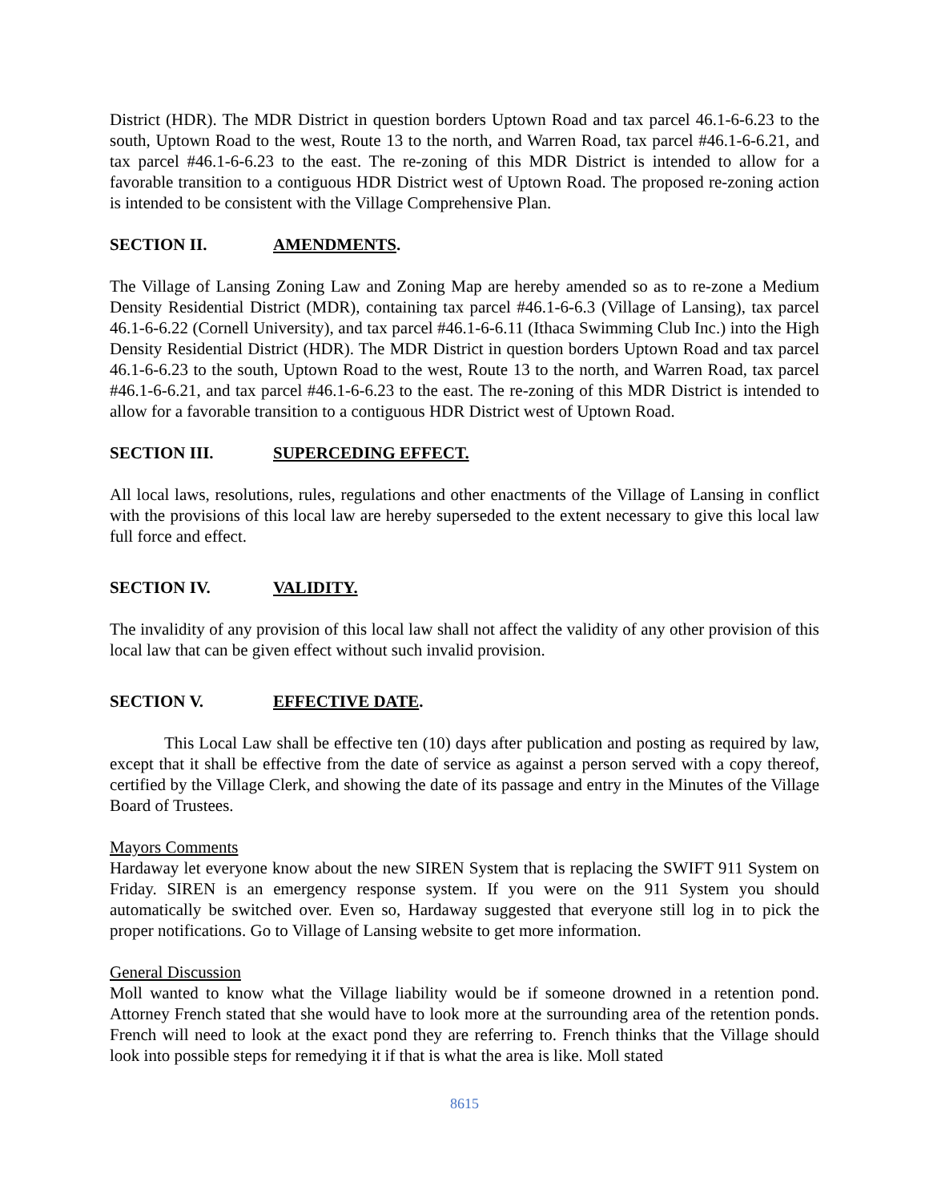District (HDR). The MDR District in question borders Uptown Road and tax parcel 46.1-6-6.23 to the south, Uptown Road to the west, Route 13 to the north, and Warren Road, tax parcel #46.1-6-6.21, and tax parcel #46.1-6-6.23 to the east. The re-zoning of this MDR District is intended to allow for a favorable transition to a contiguous HDR District west of Uptown Road. The proposed re-zoning action is intended to be consistent with the Village Comprehensive Plan.
SECTION II. AMENDMENTS.
The Village of Lansing Zoning Law and Zoning Map are hereby amended so as to re-zone a Medium Density Residential District (MDR), containing tax parcel #46.1-6-6.3 (Village of Lansing), tax parcel 46.1-6-6.22 (Cornell University), and tax parcel #46.1-6-6.11 (Ithaca Swimming Club Inc.) into the High Density Residential District (HDR). The MDR District in question borders Uptown Road and tax parcel 46.1-6-6.23 to the south, Uptown Road to the west, Route 13 to the north, and Warren Road, tax parcel #46.1-6-6.21, and tax parcel #46.1-6-6.23 to the east. The re-zoning of this MDR District is intended to allow for a favorable transition to a contiguous HDR District west of Uptown Road.
SECTION III. SUPERCEDING EFFECT.
All local laws, resolutions, rules, regulations and other enactments of the Village of Lansing in conflict with the provisions of this local law are hereby superseded to the extent necessary to give this local law full force and effect.
SECTION IV. VALIDITY.
The invalidity of any provision of this local law shall not affect the validity of any other provision of this local law that can be given effect without such invalid provision.
SECTION V. EFFECTIVE DATE.
This Local Law shall be effective ten (10) days after publication and posting as required by law, except that it shall be effective from the date of service as against a person served with a copy thereof, certified by the Village Clerk, and showing the date of its passage and entry in the Minutes of the Village Board of Trustees.
Mayors Comments
Hardaway let everyone know about the new SIREN System that is replacing the SWIFT 911 System on Friday. SIREN is an emergency response system. If you were on the 911 System you should automatically be switched over. Even so, Hardaway suggested that everyone still log in to pick the proper notifications. Go to Village of Lansing website to get more information.
General Discussion
Moll wanted to know what the Village liability would be if someone drowned in a retention pond. Attorney French stated that she would have to look more at the surrounding area of the retention ponds. French will need to look at the exact pond they are referring to. French thinks that the Village should look into possible steps for remedying it if that is what the area is like. Moll stated
8615